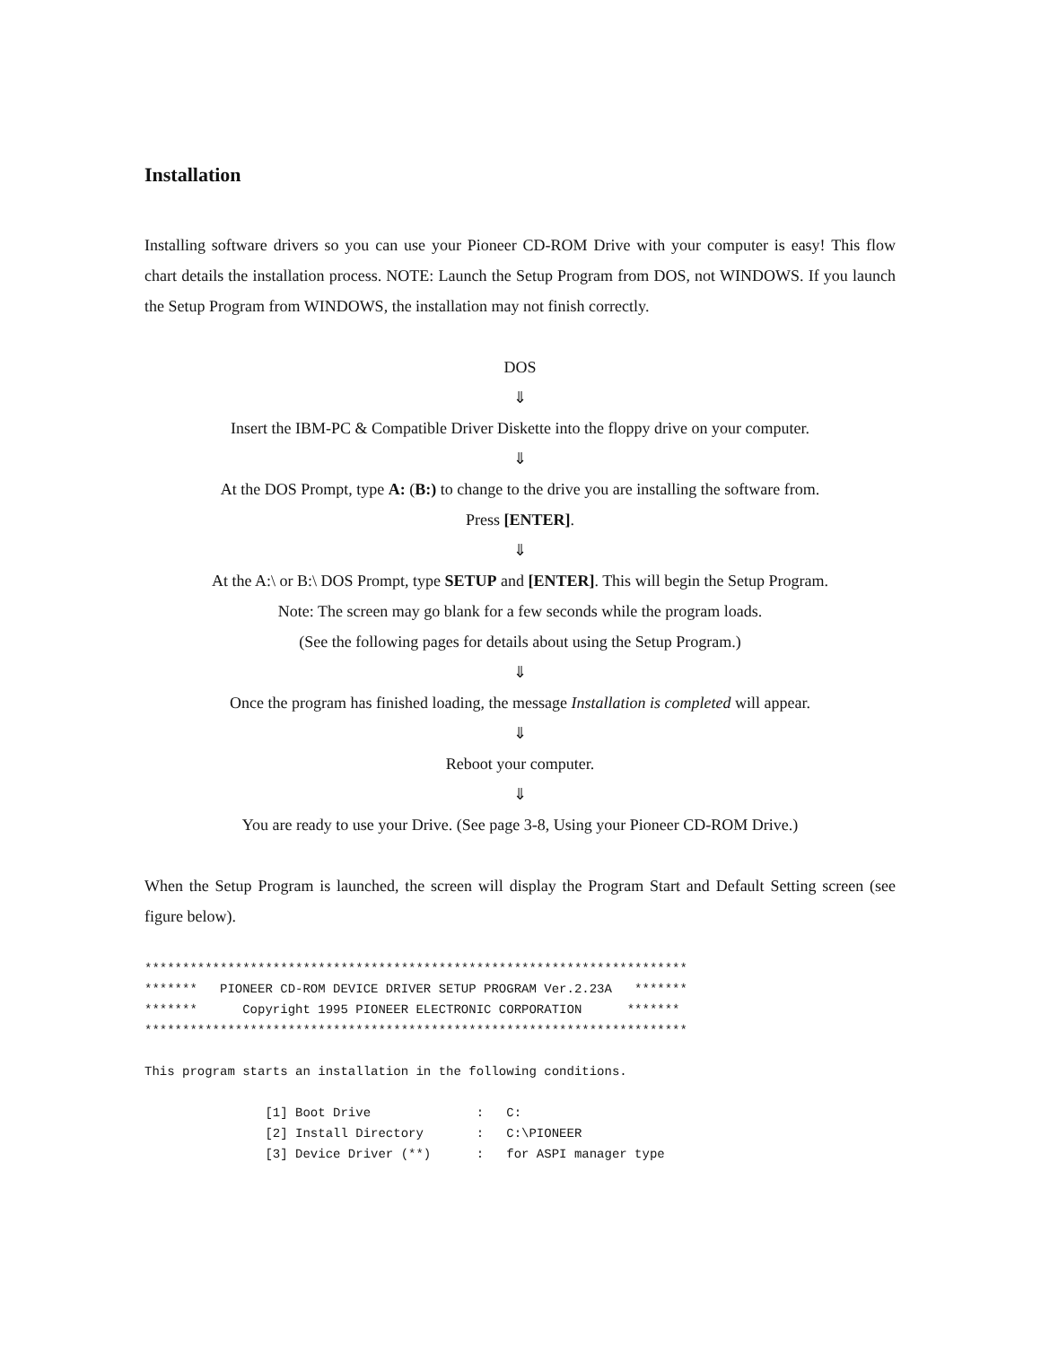Installation
Installing software drivers so you can use your Pioneer CD-ROM Drive with your computer is easy! This flow chart details the installation process. NOTE: Launch the Setup Program from DOS, not WINDOWS. If you launch the Setup Program from WINDOWS, the installation may not finish correctly.
DOS
⇓
Insert the IBM-PC & Compatible Driver Diskette into the floppy drive on your computer.
⇓
At the DOS Prompt, type A: (B:) to change to the drive you are installing the software from.
Press [ENTER].
⇓
At the A:\ or B:\ DOS Prompt, type SETUP and [ENTER]. This will begin the Setup Program.
Note: The screen may go blank for a few seconds while the program loads.
(See the following pages for details about using the Setup Program.)
⇓
Once the program has finished loading, the message Installation is completed will appear.
⇓
Reboot your computer.
⇓
You are ready to use your Drive. (See page 3-8, Using your Pioneer CD-ROM Drive.)
When the Setup Program is launched, the screen will display the Program Start and Default Setting screen (see figure below).
************************************************************************
*******   PIONEER CD-ROM DEVICE DRIVER SETUP PROGRAM Ver.2.23A   *******
*******      Copyright 1995 PIONEER ELECTRONIC CORPORATION      *******
************************************************************************

This program starts an installation in the following conditions.

                [1] Boot Drive              :   C:
                [2] Install Directory       :   C:\PIONEER
                [3] Device Driver (**)      :   for ASPI manager type